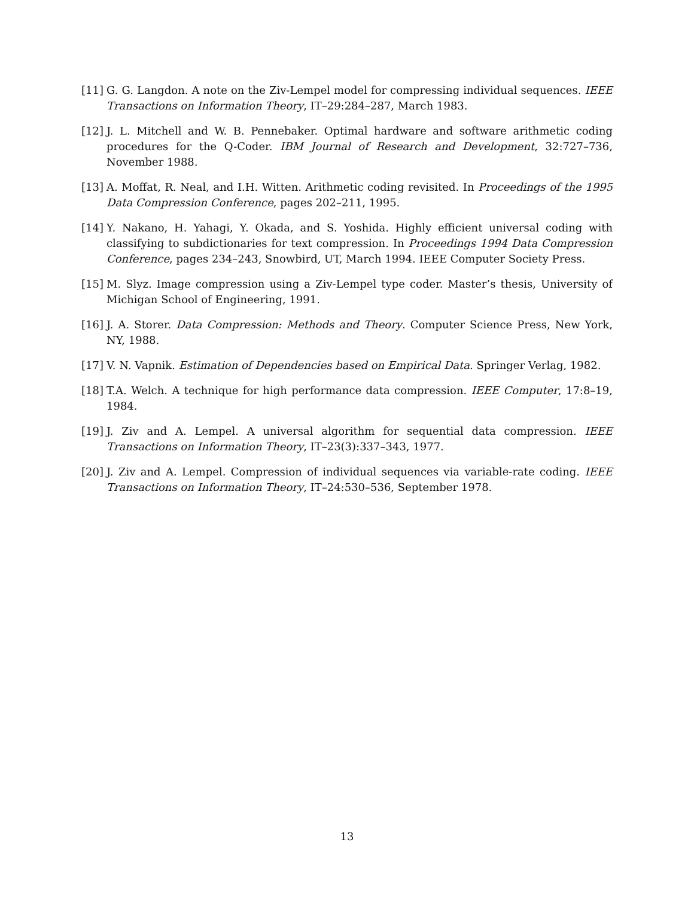[11] G. G. Langdon. A note on the Ziv-Lempel model for compressing individual sequences. IEEE Transactions on Information Theory, IT–29:284–287, March 1983.
[12] J. L. Mitchell and W. B. Pennebaker. Optimal hardware and software arithmetic coding procedures for the Q-Coder. IBM Journal of Research and Development, 32:727–736, November 1988.
[13] A. Moffat, R. Neal, and I.H. Witten. Arithmetic coding revisited. In Proceedings of the 1995 Data Compression Conference, pages 202–211, 1995.
[14] Y. Nakano, H. Yahagi, Y. Okada, and S. Yoshida. Highly efficient universal coding with classifying to subdictionaries for text compression. In Proceedings 1994 Data Compression Conference, pages 234–243, Snowbird, UT, March 1994. IEEE Computer Society Press.
[15] M. Slyz. Image compression using a Ziv-Lempel type coder. Master’s thesis, University of Michigan School of Engineering, 1991.
[16] J. A. Storer. Data Compression: Methods and Theory. Computer Science Press, New York, NY, 1988.
[17] V. N. Vapnik. Estimation of Dependencies based on Empirical Data. Springer Verlag, 1982.
[18] T.A. Welch. A technique for high performance data compression. IEEE Computer, 17:8–19, 1984.
[19] J. Ziv and A. Lempel. A universal algorithm for sequential data compression. IEEE Transactions on Information Theory, IT–23(3):337–343, 1977.
[20] J. Ziv and A. Lempel. Compression of individual sequences via variable-rate coding. IEEE Transactions on Information Theory, IT–24:530–536, September 1978.
13